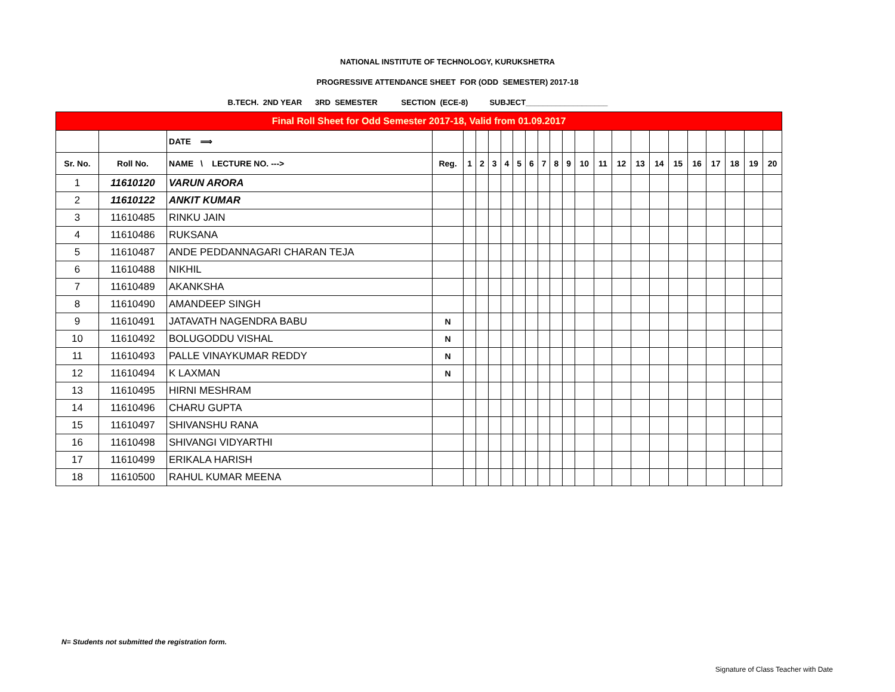NATIONAL INSTITUTE OF TECHNOLOGY, KURUKSHETRA
PROGRESSIVE ATTENDANCE SHEET FOR (ODD SEMESTER) 2017-18
B.TECH. 2ND YEAR 3RD SEMESTER SECTION (ECE-8) SUBJECT___________________
| Final Roll Sheet for Odd Semester 2017-18, Valid from 01.09.2017 | | | | | | | | | | | | | | | | | | | | | | | |
| | | DATE ⟹ | | | | | | | | | | | | | | | | | | | | | |
| Sr. No. | Roll No. | NAME \ LECTURE NO. ---> | Reg. | 1 | 2 | 3 | 4 | 5 | 6 | 7 | 8 | 9 | 10 | 11 | 12 | 13 | 14 | 15 | 16 | 17 | 18 | 19 | 20 |
| 1 | 11610120 | VARUN ARORA | | | | | | | | | | | | | | | | | | | | | |
| 2 | 11610122 | ANKIT KUMAR | | | | | | | | | | | | | | | | | | | | | |
| 3 | 11610485 | RINKU JAIN | | | | | | | | | | | | | | | | | | | | | |
| 4 | 11610486 | RUKSANA | | | | | | | | | | | | | | | | | | | | | |
| 5 | 11610487 | ANDE PEDDANNAGARI CHARAN TEJA | | | | | | | | | | | | | | | | | | | | | |
| 6 | 11610488 | NIKHIL | | | | | | | | | | | | | | | | | | | | | |
| 7 | 11610489 | AKANKSHA | | | | | | | | | | | | | | | | | | | | | |
| 8 | 11610490 | AMANDEEP SINGH | | | | | | | | | | | | | | | | | | | | | |
| 9 | 11610491 | JATAVATH NAGENDRA BABU | N | | | | | | | | | | | | | | | | | | | | |
| 10 | 11610492 | BOLUGODDU VISHAL | N | | | | | | | | | | | | | | | | | | | | |
| 11 | 11610493 | PALLE VINAYKUMAR REDDY | N | | | | | | | | | | | | | | | | | | | | |
| 12 | 11610494 | K LAXMAN | N | | | | | | | | | | | | | | | | | | | | |
| 13 | 11610495 | HIRNI MESHRAM | | | | | | | | | | | | | | | | | | | | | |
| 14 | 11610496 | CHARU GUPTA | | | | | | | | | | | | | | | | | | | | | |
| 15 | 11610497 | SHIVANSHU RANA | | | | | | | | | | | | | | | | | | | | | |
| 16 | 11610498 | SHIVANGI VIDYARTHI | | | | | | | | | | | | | | | | | | | | | |
| 17 | 11610499 | ERIKALA HARISH | | | | | | | | | | | | | | | | | | | | | |
| 18 | 11610500 | RAHUL KUMAR MEENA | | | | | | | | | | | | | | | | | | | | | |
N= Students not submitted the registration form.
Signature of Class Teacher with Date